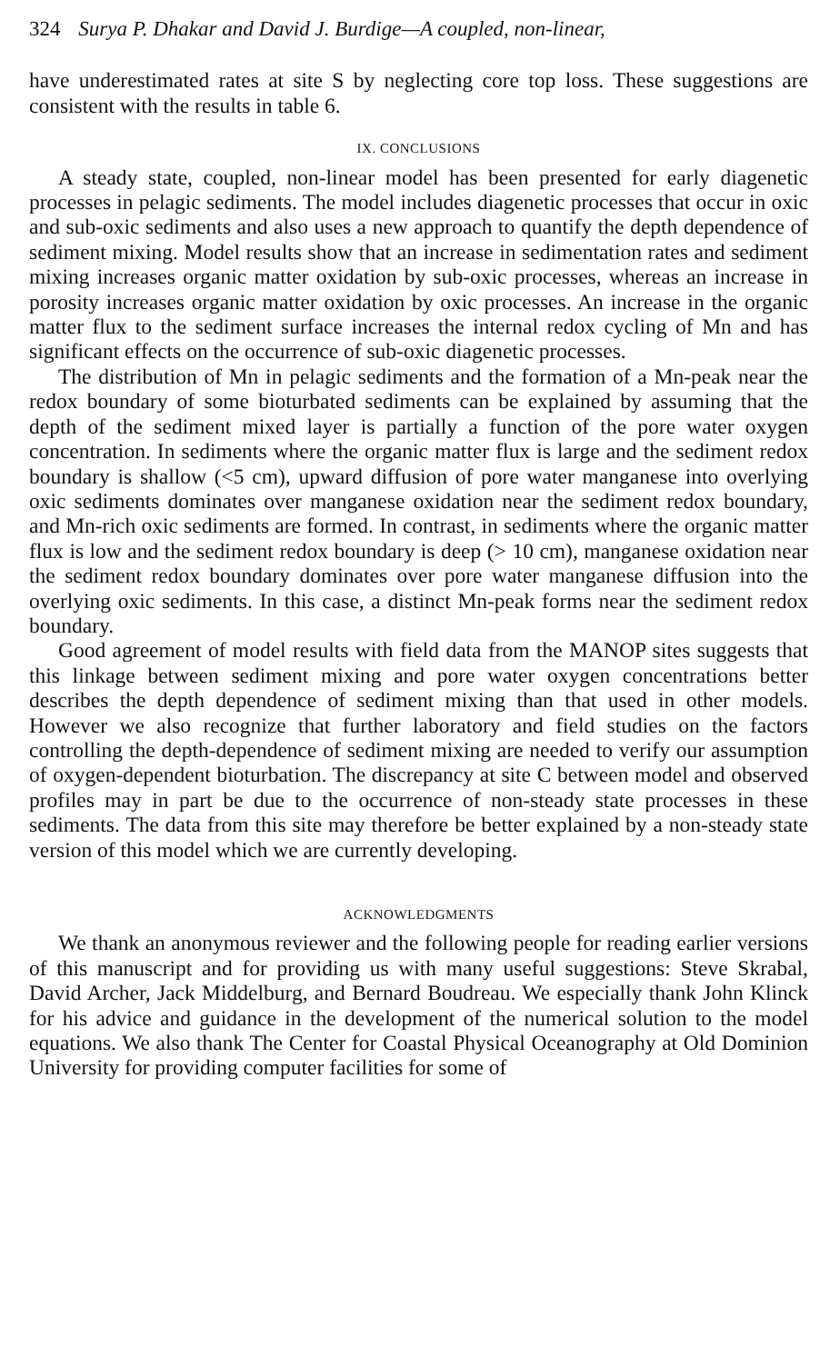324 Surya P. Dhakar and David J. Burdige—A coupled, non-linear,
have underestimated rates at site S by neglecting core top loss. These suggestions are consistent with the results in table 6.
IX. CONCLUSIONS
A steady state, coupled, non-linear model has been presented for early diagenetic processes in pelagic sediments. The model includes diagenetic processes that occur in oxic and sub-oxic sediments and also uses a new approach to quantify the depth dependence of sediment mixing. Model results show that an increase in sedimentation rates and sediment mixing increases organic matter oxidation by sub-oxic processes, whereas an increase in porosity increases organic matter oxidation by oxic processes. An increase in the organic matter flux to the sediment surface increases the internal redox cycling of Mn and has significant effects on the occurrence of sub-oxic diagenetic processes.
The distribution of Mn in pelagic sediments and the formation of a Mn-peak near the redox boundary of some bioturbated sediments can be explained by assuming that the depth of the sediment mixed layer is partially a function of the pore water oxygen concentration. In sediments where the organic matter flux is large and the sediment redox boundary is shallow (<5 cm), upward diffusion of pore water manganese into overlying oxic sediments dominates over manganese oxidation near the sediment redox boundary, and Mn-rich oxic sediments are formed. In contrast, in sediments where the organic matter flux is low and the sediment redox boundary is deep (> 10 cm), manganese oxidation near the sediment redox boundary dominates over pore water manganese diffusion into the overlying oxic sediments. In this case, a distinct Mn-peak forms near the sediment redox boundary.
Good agreement of model results with field data from the MANOP sites suggests that this linkage between sediment mixing and pore water oxygen concentrations better describes the depth dependence of sediment mixing than that used in other models. However we also recognize that further laboratory and field studies on the factors controlling the depth-dependence of sediment mixing are needed to verify our assumption of oxygen-dependent bioturbation. The discrepancy at site C between model and observed profiles may in part be due to the occurrence of non-steady state processes in these sediments. The data from this site may therefore be better explained by a non-steady state version of this model which we are currently developing.
ACKNOWLEDGMENTS
We thank an anonymous reviewer and the following people for reading earlier versions of this manuscript and for providing us with many useful suggestions: Steve Skrabal, David Archer, Jack Middelburg, and Bernard Boudreau. We especially thank John Klinck for his advice and guidance in the development of the numerical solution to the model equations. We also thank The Center for Coastal Physical Oceanography at Old Dominion University for providing computer facilities for some of